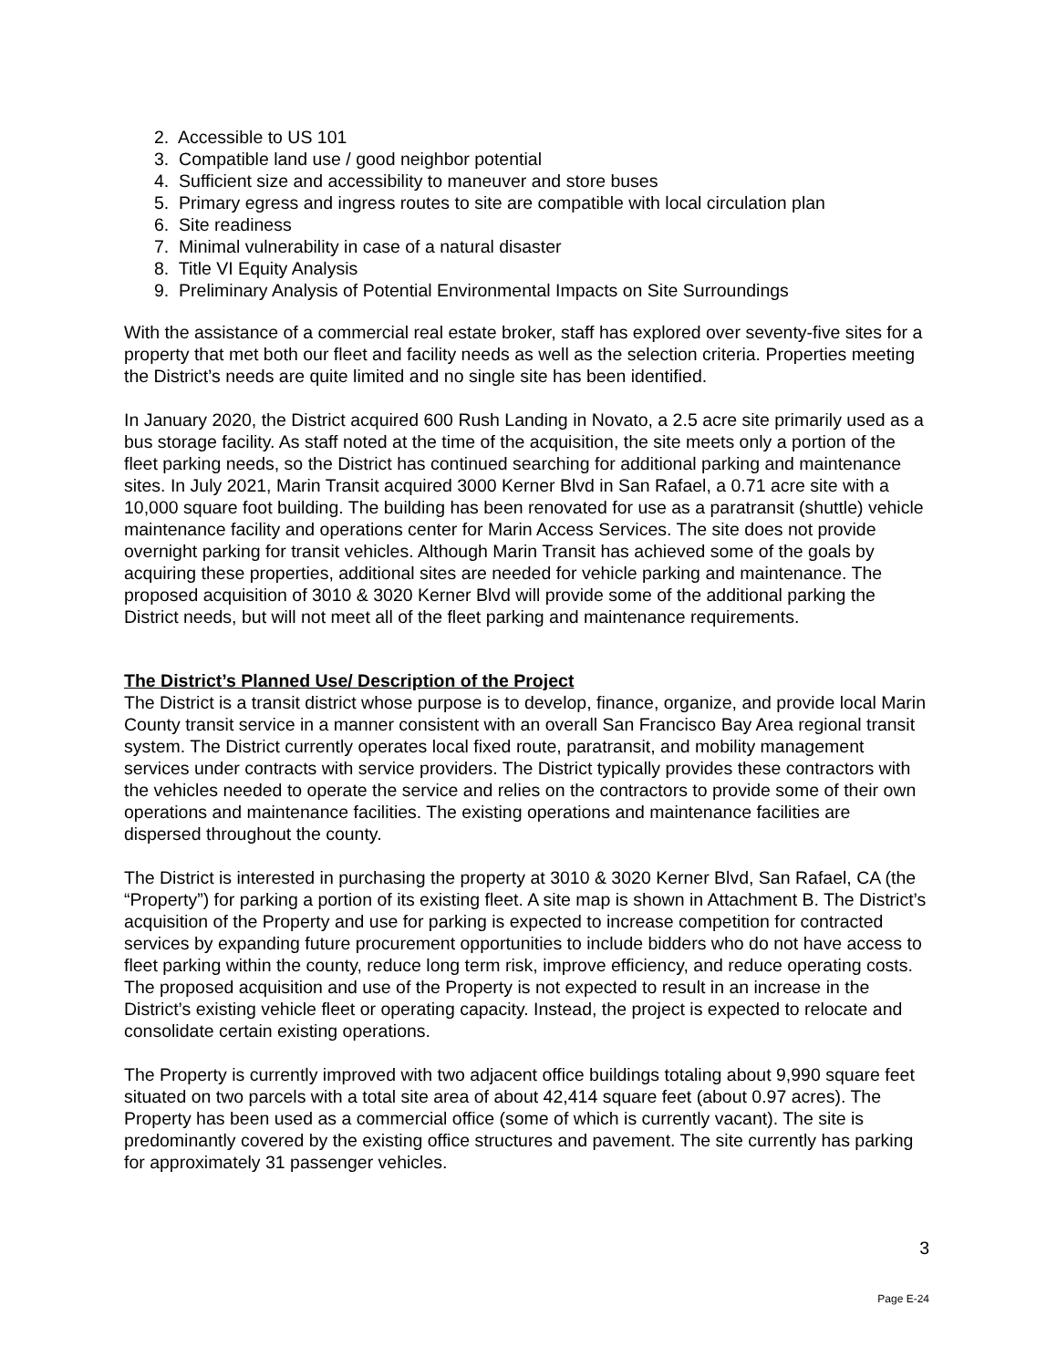2. Accessible to US 101
3. Compatible land use / good neighbor potential
4. Sufficient size and accessibility to maneuver and store buses
5. Primary egress and ingress routes to site are compatible with local circulation plan
6. Site readiness
7. Minimal vulnerability in case of a natural disaster
8. Title VI Equity Analysis
9. Preliminary Analysis of Potential Environmental Impacts on Site Surroundings
With the assistance of a commercial real estate broker, staff has explored over seventy-five sites for a property that met both our fleet and facility needs as well as the selection criteria. Properties meeting the District’s needs are quite limited and no single site has been identified.
In January 2020, the District acquired 600 Rush Landing in Novato, a 2.5 acre site primarily used as a bus storage facility. As staff noted at the time of the acquisition, the site meets only a portion of the fleet parking needs, so the District has continued searching for additional parking and maintenance sites. In July 2021, Marin Transit acquired 3000 Kerner Blvd in San Rafael, a 0.71 acre site with a 10,000 square foot building. The building has been renovated for use as a paratransit (shuttle) vehicle maintenance facility and operations center for Marin Access Services. The site does not provide overnight parking for transit vehicles. Although Marin Transit has achieved some of the goals by acquiring these properties, additional sites are needed for vehicle parking and maintenance. The proposed acquisition of 3010 & 3020 Kerner Blvd will provide some of the additional parking the District needs, but will not meet all of the fleet parking and maintenance requirements.
The District’s Planned Use/ Description of the Project
The District is a transit district whose purpose is to develop, finance, organize, and provide local Marin County transit service in a manner consistent with an overall San Francisco Bay Area regional transit system. The District currently operates local fixed route, paratransit, and mobility management services under contracts with service providers. The District typically provides these contractors with the vehicles needed to operate the service and relies on the contractors to provide some of their own operations and maintenance facilities. The existing operations and maintenance facilities are dispersed throughout the county.
The District is interested in purchasing the property at 3010 & 3020 Kerner Blvd, San Rafael, CA (the “Property”) for parking a portion of its existing fleet. A site map is shown in Attachment B. The District’s acquisition of the Property and use for parking is expected to increase competition for contracted services by expanding future procurement opportunities to include bidders who do not have access to fleet parking within the county, reduce long term risk, improve efficiency, and reduce operating costs. The proposed acquisition and use of the Property is not expected to result in an increase in the District’s existing vehicle fleet or operating capacity. Instead, the project is expected to relocate and consolidate certain existing operations.
The Property is currently improved with two adjacent office buildings totaling about 9,990 square feet situated on two parcels with a total site area of about 42,414 square feet (about 0.97 acres). The Property has been used as a commercial office (some of which is currently vacant). The site is predominantly covered by the existing office structures and pavement. The site currently has parking for approximately 31 passenger vehicles.
3
Page E-24